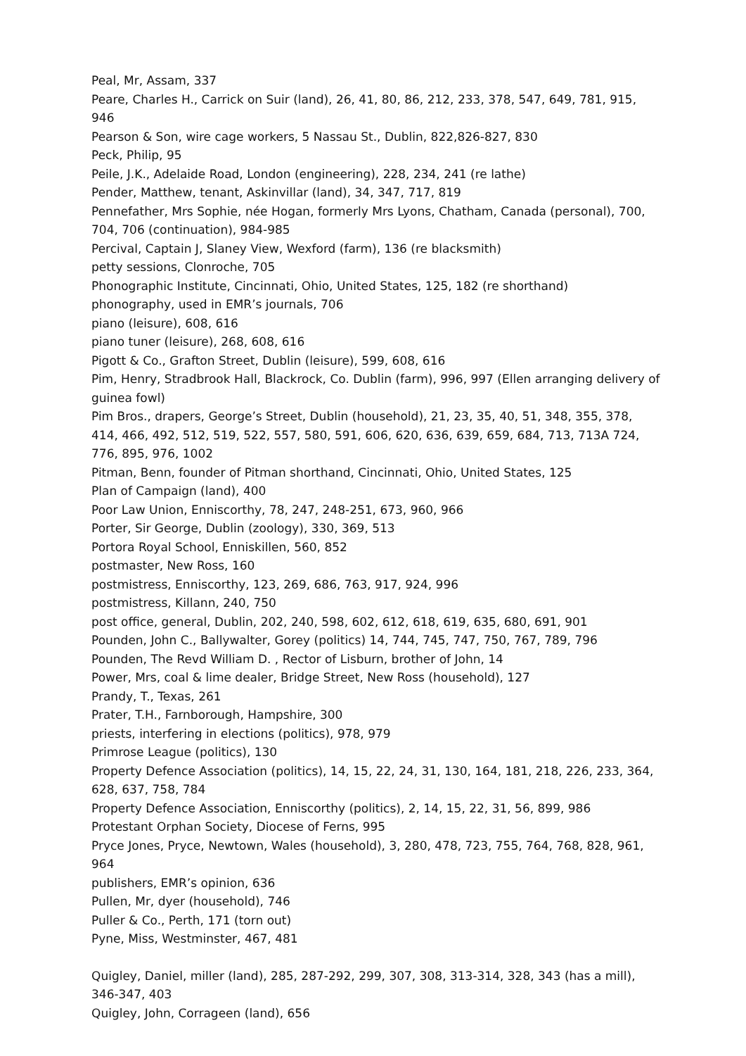Peal, Mr, Assam, 337
Peare, Charles H., Carrick on Suir (land), 26, 41, 80, 86, 212, 233, 378, 547, 649, 781, 915, 946
Pearson & Son, wire cage workers, 5 Nassau St., Dublin, 822,826-827, 830
Peck, Philip, 95
Peile, J.K., Adelaide Road, London (engineering), 228, 234, 241 (re lathe)
Pender, Matthew, tenant, Askinvillar (land), 34, 347, 717, 819
Pennefather, Mrs Sophie, née Hogan, formerly Mrs Lyons, Chatham, Canada (personal), 700, 704, 706 (continuation), 984-985
Percival, Captain J, Slaney View, Wexford (farm), 136 (re blacksmith)
petty sessions, Clonroche, 705
Phonographic Institute, Cincinnati, Ohio, United States, 125, 182 (re shorthand)
phonography, used in EMR’s journals, 706
piano (leisure), 608, 616
piano tuner (leisure), 268, 608, 616
Pigott & Co., Grafton Street, Dublin (leisure), 599, 608, 616
Pim, Henry, Stradbrook Hall, Blackrock, Co. Dublin (farm), 996, 997 (Ellen arranging delivery of guinea fowl)
Pim Bros., drapers, George’s Street, Dublin (household), 21, 23, 35, 40, 51, 348, 355, 378, 414, 466, 492, 512, 519, 522, 557, 580, 591, 606, 620, 636, 639, 659, 684, 713, 713A 724, 776, 895, 976, 1002
Pitman, Benn, founder of Pitman shorthand, Cincinnati, Ohio, United States, 125
Plan of Campaign (land), 400
Poor Law Union, Enniscorthy, 78, 247, 248-251, 673, 960, 966
Porter, Sir George, Dublin (zoology), 330, 369, 513
Portora Royal School, Enniskillen, 560, 852
postmaster, New Ross, 160
postmistress, Enniscorthy, 123, 269, 686, 763, 917, 924, 996
postmistress, Killann, 240, 750
post office, general, Dublin, 202, 240, 598, 602, 612, 618, 619, 635, 680, 691, 901
Pounden, John C., Ballywalter, Gorey (politics) 14, 744, 745, 747, 750, 767, 789, 796
Pounden, The Revd William D. , Rector of Lisburn, brother of John, 14
Power, Mrs, coal & lime dealer, Bridge Street, New Ross (household), 127
Prandy, T., Texas, 261
Prater, T.H., Farnborough, Hampshire, 300
priests, interfering in elections (politics), 978, 979
Primrose League (politics), 130
Property Defence Association (politics), 14, 15, 22, 24, 31, 130, 164, 181, 218, 226, 233, 364, 628, 637, 758, 784
Property Defence Association, Enniscorthy (politics), 2, 14, 15, 22, 31, 56, 899, 986
Protestant Orphan Society, Diocese of Ferns, 995
Pryce Jones, Pryce, Newtown, Wales (household), 3, 280, 478, 723, 755, 764, 768, 828, 961, 964
publishers, EMR’s opinion, 636
Pullen, Mr, dyer (household), 746
Puller & Co., Perth, 171 (torn out)
Pyne, Miss, Westminster, 467, 481
Quigley, Daniel, miller (land), 285, 287-292, 299, 307, 308, 313-314, 328, 343 (has a mill), 346-347, 403
Quigley, John, Corrageen (land), 656